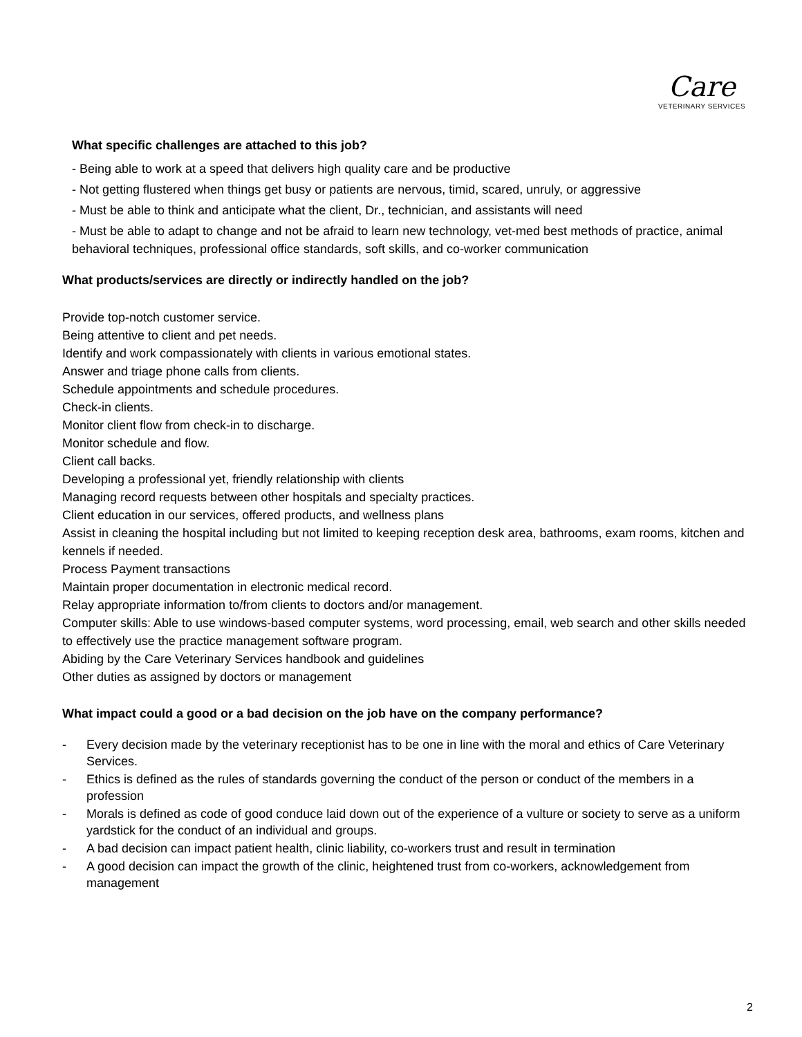Care
VETERINARY SERVICES
What specific challenges are attached to this job?
- Being able to work at a speed that delivers high quality care and be productive
- Not getting flustered when things get busy or patients are nervous, timid, scared, unruly, or aggressive
- Must be able to think and anticipate what the client, Dr., technician, and assistants will need
- Must be able to adapt to change and not be afraid to learn new technology, vet-med best methods of practice, animal behavioral techniques, professional office standards, soft skills, and co-worker communication
What products/services are directly or indirectly handled on the job?
Provide top-notch customer service.
Being attentive to client and pet needs.
Identify and work compassionately with clients in various emotional states.
Answer and triage phone calls from clients.
Schedule appointments and schedule procedures.
Check-in clients.
Monitor client flow from check-in to discharge.
Monitor schedule and flow.
Client call backs.
Developing a professional yet, friendly relationship with clients
Managing record requests between other hospitals and specialty practices.
Client education in our services, offered products, and wellness plans
Assist in cleaning the hospital including but not limited to keeping reception desk area, bathrooms, exam rooms, kitchen and kennels if needed.
Process Payment transactions
Maintain proper documentation in electronic medical record.
Relay appropriate information to/from clients to doctors and/or management.
Computer skills: Able to use windows-based computer systems, word processing, email, web search and other skills needed to effectively use the practice management software program.
Abiding by the Care Veterinary Services handbook and guidelines
Other duties as assigned by doctors or management
What impact could a good or a bad decision on the job have on the company performance?
- Every decision made by the veterinary receptionist has to be one in line with the moral and ethics of Care Veterinary Services.
- Ethics is defined as the rules of standards governing the conduct of the person or conduct of the members in a profession
- Morals is defined as code of good conduce laid down out of the experience of a vulture or society to serve as a uniform yardstick for the conduct of an individual and groups.
- A bad decision can impact patient health, clinic liability, co-workers trust and result in termination
- A good decision can impact the growth of the clinic, heightened trust from co-workers, acknowledgement from management
2